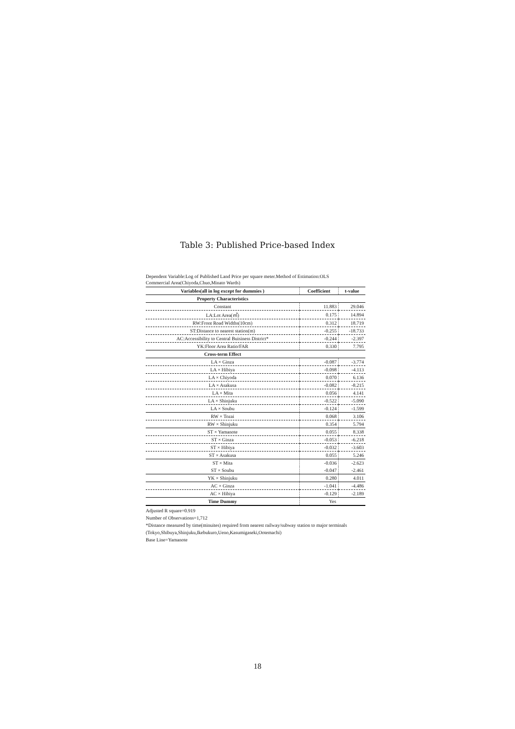Table 3: Published Price-based Index
Dependent Variable:Log of Published Land Price per square meter.Method of Estimation:OLS
Commercial Area(Chiyoda,Chuo,Minato Wards)
| Variables(all in log except for dummies ) | Coefficient | t-value |
| --- | --- | --- |
| Property Characteristics | | |
| Constant | 11.883 | 29.046 |
| LA:Lot Area(㎡) | 0.175 | 14.894 |
| RW:Front Road Widths(10cm) | 0.312 | 18.719 |
| ST:Distance to nearest station(m) | -0.255 | -18.733 |
| AC:Accessibility to Central Buisiness District* | -0.244 | -2.397 |
| YK:Floor Area Ratio/FAR | 0.330 | 7.795 |
| Cross-term Effect | | |
| LA × Ginza | -0.087 | -3.774 |
| LA × Hibiya | -0.098 | -4.113 |
| LA × Chiyoda | 0.070 | 6.136 |
| LA × Asakusa | -0.082 | -8.215 |
| LA × Mita | 0.056 | 4.141 |
| LA × Shinjuku | -0.522 | -5.090 |
| LA × Soubu | -0.124 | -1.599 |
| RW × Tozai | 0.068 | 3.106 |
| RW × Shinjuku | 0.354 | 5.794 |
| ST × Yamanote | 0.055 | 8.338 |
| ST × Ginza | -0.053 | -6.218 |
| ST × Hibiya | -0.032 | -3.603 |
| ST × Asakusa | 0.055 | 5.246 |
| ST × Mita | -0.036 | -2.623 |
| ST × Soubu | -0.047 | -2.461 |
| YK × Shinjuku | 0.280 | 4.011 |
| AC × Ginza | -1.041 | -4.486 |
| AC × Hibiya | -0.129 | -2.189 |
| Time Dummy | Yes | |
Adjusted R square=0.919
Number of Observations=1,712
*Distance measured by time(minuites) required from nearest railway/subway station to major terminals
(Tokyo,Shibuya,Shinjuku,Ikebukuro,Ueno,Kasumigaseki,Ootemachi)
Base Line=Yamanote
18